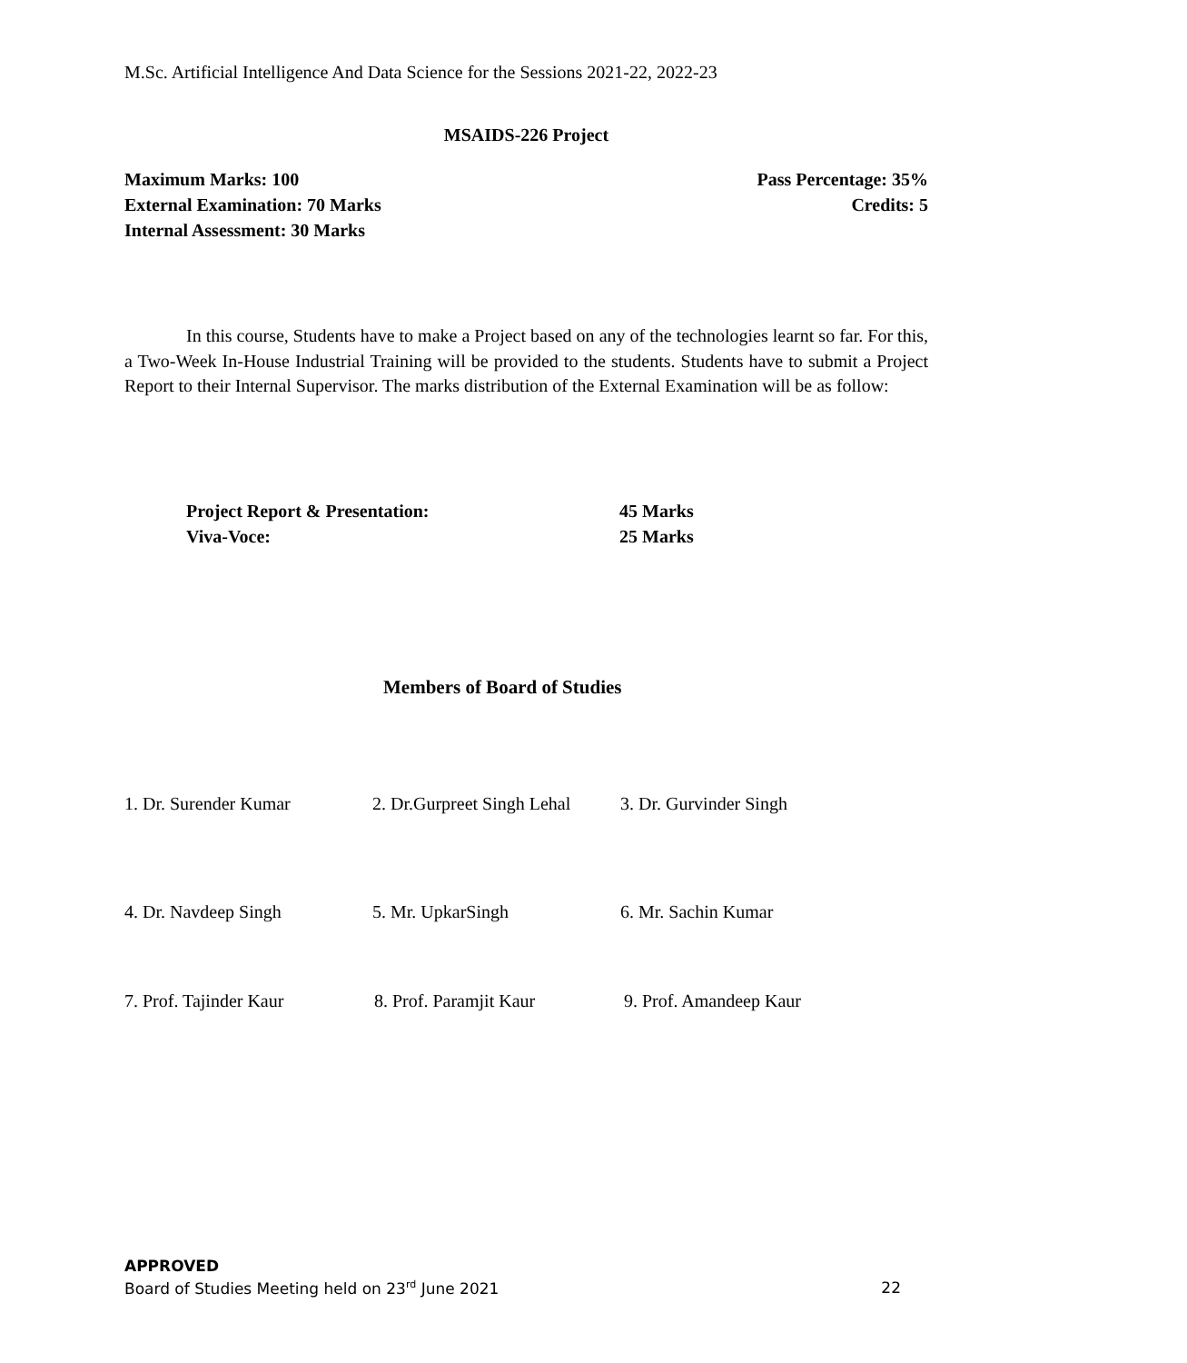M.Sc. Artificial Intelligence And Data Science for the Sessions 2021-22, 2022-23
MSAIDS-226 Project
Maximum Marks: 100 Pass Percentage: 35%
External Examination: 70 Marks Credits: 5
Internal Assessment: 30 Marks
In this course, Students have to make a Project based on any of the technologies learnt so far. For this, a Two-Week In-House Industrial Training will be provided to the students. Students have to submit a Project Report to their Internal Supervisor. The marks distribution of the External Examination will be as follow:
Project Report & Presentation: 45 Marks
Viva-Voce: 25 Marks
Members of Board of Studies
1. Dr. Surender Kumar 2. Dr.Gurpreet Singh Lehal 3. Dr. Gurvinder Singh
4. Dr. Navdeep Singh 5. Mr. UpkarSingh 6. Mr. Sachin Kumar
7. Prof. Tajinder Kaur 8. Prof. Paramjit Kaur 9. Prof. Amandeep Kaur
APPROVED
Board of Studies Meeting held on 23<sup>rd</sup> June 2021 22